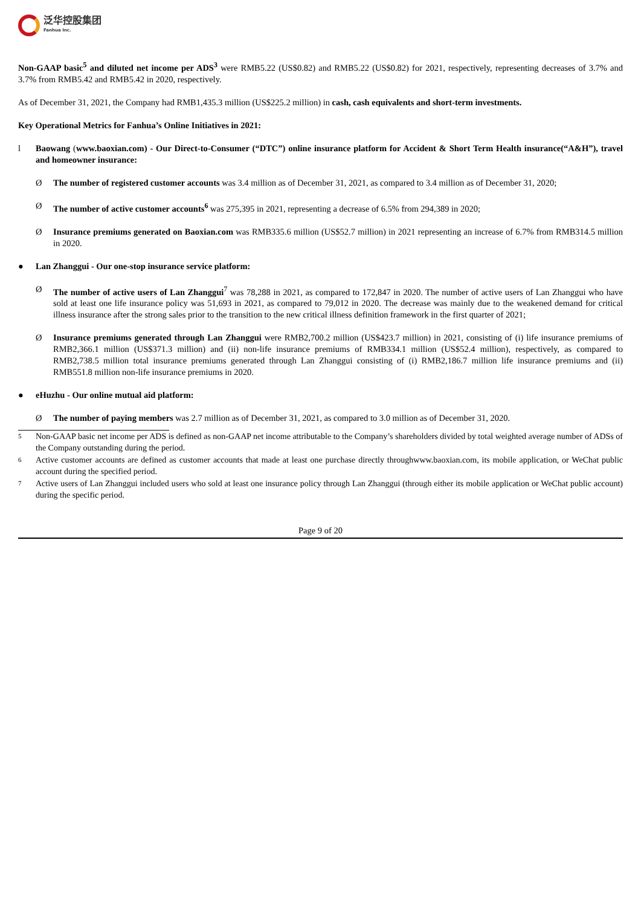泛华控股集团
Fanhua Inc.
Non-GAAP basic<sup>5</sup> and diluted net income per ADS<sup>3</sup> were RMB5.22 (US$0.82) and RMB5.22 (US$0.82) for 2021, respectively, representing decreases of 3.7% and 3.7% from RMB5.42 and RMB5.42 in 2020, respectively.
As of December 31, 2021, the Company had RMB1,435.3 million (US$225.2 million) in cash, cash equivalents and short-term investments.
Key Operational Metrics for Fanhua’s Online Initiatives in 2021:
l Baowang (www.baoxian.com) - Our Direct-to-Consumer (“DTC”) online insurance platform for Accident & Short Term Health insurance(“A&H”), travel and homeowner insurance:
Ø The number of registered customer accounts was 3.4 million as of December 31, 2021, as compared to 3.4 million as of December 31, 2020;
Ø The number of active customer accounts<sup>6</sup> was 275,395 in 2021, representing a decrease of 6.5% from 294,389 in 2020;
Ø Insurance premiums generated on Baoxian.com was RMB335.6 million (US$52.7 million) in 2021 representing an increase of 6.7% from RMB314.5 million in 2020.
● Lan Zhanggui - Our one-stop insurance service platform:
Ø The number of active users of Lan Zhanggui<sup>7</sup> was 78,288 in 2021, as compared to 172,847 in 2020. The number of active users of Lan Zhanggui who have sold at least one life insurance policy was 51,693 in 2021, as compared to 79,012 in 2020. The decrease was mainly due to the weakened demand for critical illness insurance after the strong sales prior to the transition to the new critical illness definition framework in the first quarter of 2021;
Ø Insurance premiums generated through Lan Zhanggui were RMB2,700.2 million (US$423.7 million) in 2021, consisting of (i) life insurance premiums of RMB2,366.1 million (US$371.3 million) and (ii) non-life insurance premiums of RMB334.1 million (US$52.4 million), respectively, as compared to RMB2,738.5 million total insurance premiums generated through Lan Zhanggui consisting of (i) RMB2,186.7 million life insurance premiums and (ii) RMB551.8 million non-life insurance premiums in 2020.
● eHuzhu - Our online mutual aid platform:
Ø The number of paying members was 2.7 million as of December 31, 2021, as compared to 3.0 million as of December 31, 2020.
5
Non-GAAP basic net income per ADS is defined as non-GAAP net income attributable to the Company’s shareholders divided by total weighted average number of ADSs of the Company outstanding during the period.
6
Active customer accounts are defined as customer accounts that made at least one purchase directly throughwww.baoxian.com, its mobile application, or WeChat public account during the specified period.
7
Active users of Lan Zhanggui included users who sold at least one insurance policy through Lan Zhanggui (through either its mobile application or WeChat public account) during the specific period.
Page 9 of 20